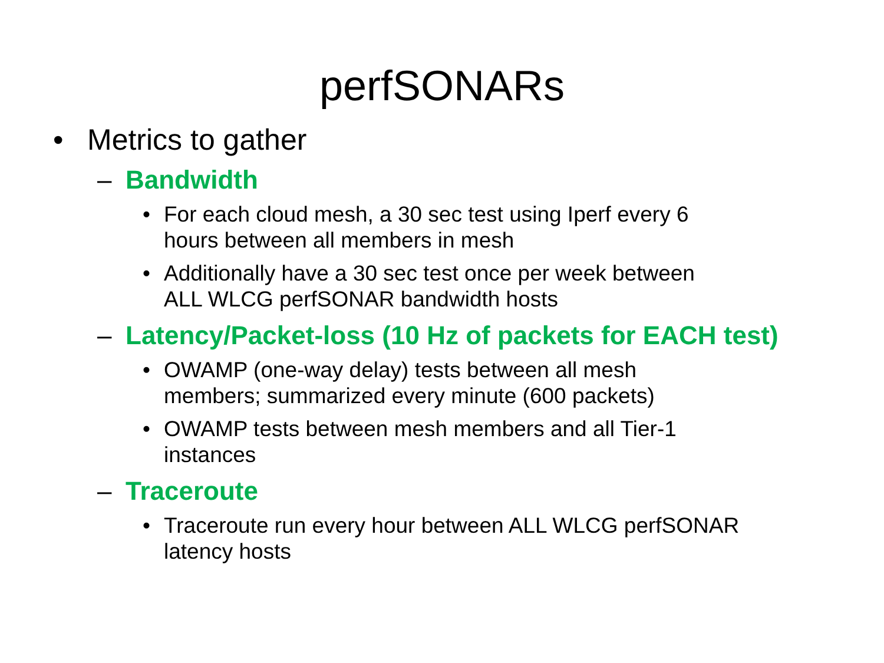perfSONARs
• Metrics to gather
– Bandwidth
• For each cloud mesh, a 30 sec test using Iperf every 6
hours between all members in mesh
• Additionally have a 30 sec test once per week between
ALL WLCG perfSONAR bandwidth hosts
– Latency/Packet-loss (10 Hz of packets for EACH test)
• OWAMP (one-way delay) tests between all mesh
members; summarized every minute (600 packets)
• OWAMP tests between mesh members and all Tier-1
instances
– Traceroute
• Traceroute run every hour between ALL WLCG perfSONAR
latency hosts